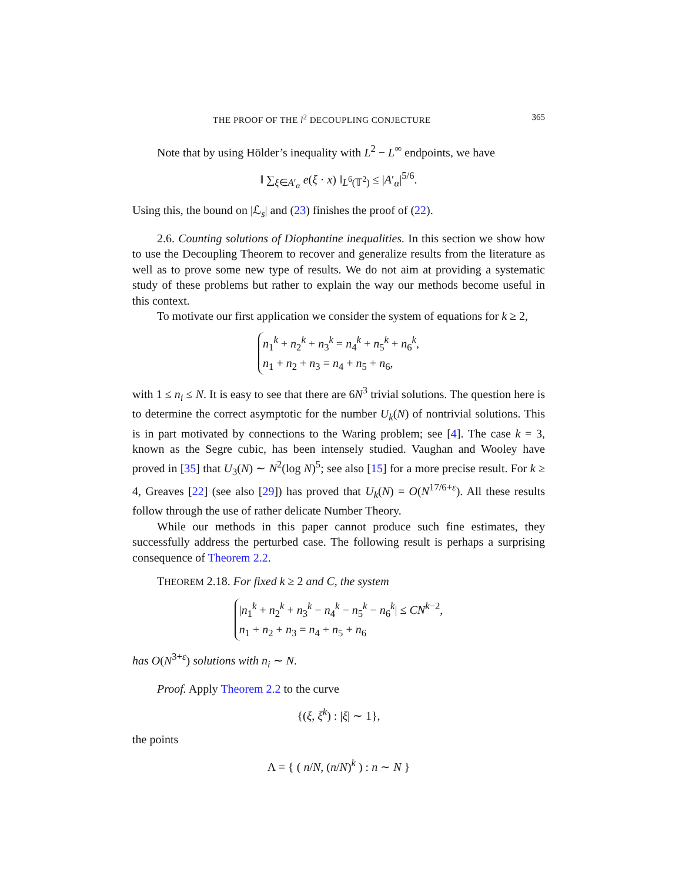THE PROOF OF THE l<sup>2</sup> DECOUPLING CONJECTURE 365
Note that by using Hölder’s inequality with L<sup>2</sup> − L<sup>∞</sup> endpoints, we have
‖ ∑<sub>ξ∈A′<sub>α</sub></sub> e(ξ · x) ‖<sub>L<sup>6</sup>(𝕋<sup>2</sup>)</sub> ≤ |A′<sub>α</sub>|<sup>5/6</sup>.
Using this, the bound on |ℒ<sub>s</sub>| and (23) finishes the proof of (22).
2.6. Counting solutions of Diophantine inequalities. In this section we show how to use the Decoupling Theorem to recover and generalize results from the literature as well as to prove some new type of results. We do not aim at providing a systematic study of these problems but rather to explain the way our methods become useful in this context.
To motivate our first application we consider the system of equations for k ≥ 2,
n<sub>1</sub><sup>k</sup> + n<sub>2</sub><sup>k</sup> + n<sub>3</sub><sup>k</sup> = n<sub>4</sub><sup>k</sup> + n<sub>5</sub><sup>k</sup> + n<sub>6</sub><sup>k</sup>,
n<sub>1</sub> + n<sub>2</sub> + n<sub>3</sub> = n<sub>4</sub> + n<sub>5</sub> + n<sub>6</sub>,
with 1 ≤ n<sub>i</sub> ≤ N. It is easy to see that there are 6N<sup>3</sup> trivial solutions. The question here is to determine the correct asymptotic for the number U<sub>k</sub>(N) of nontrivial solutions. This is in part motivated by connections to the Waring problem; see [4]. The case k = 3, known as the Segre cubic, has been intensely studied. Vaughan and Wooley have proved in [35] that U<sub>3</sub>(N) ∼ N<sup>2</sup>(log N)<sup>5</sup>; see also [15] for a more precise result. For k ≥ 4, Greaves [22] (see also [29]) has proved that U<sub>k</sub>(N) = O(N<sup>17/6+ε</sup>). All these results follow through the use of rather delicate Number Theory.
While our methods in this paper cannot produce such fine estimates, they successfully address the perturbed case. The following result is perhaps a surprising consequence of Theorem 2.2.
THEOREM 2.18. For fixed k ≥ 2 and C, the system
|n<sub>1</sub><sup>k</sup> + n<sub>2</sub><sup>k</sup> + n<sub>3</sub><sup>k</sup> − n<sub>4</sub><sup>k</sup> − n<sub>5</sub><sup>k</sup> − n<sub>6</sub><sup>k</sup>| ≤ CN<sup>k−2</sup>,
n<sub>1</sub> + n<sub>2</sub> + n<sub>3</sub> = n<sub>4</sub> + n<sub>5</sub> + n<sub>6</sub>
has O(N<sup>3+ε</sup>) solutions with n<sub>i</sub> ∼ N.
Proof. Apply Theorem 2.2 to the curve
{(ξ, ξ<sup>k</sup>) : |ξ| ∼ 1},
the points
Λ = { ( n/N, (n/N)<sup>k</sup> ) : n ∼ N }